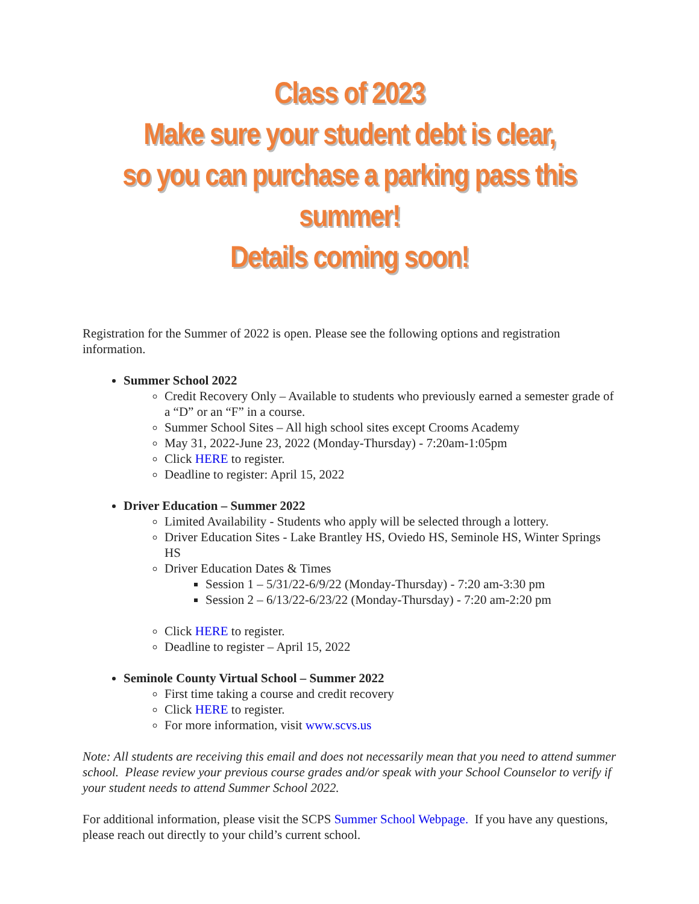Class of 2023
Make sure your student debt is clear,
so you can purchase a parking pass this summer!
Details coming soon!
Registration for the Summer of 2022 is open. Please see the following options and registration information.
Summer School 2022
Credit Recovery Only – Available to students who previously earned a semester grade of a “D” or an “F” in a course.
Summer School Sites – All high school sites except Crooms Academy
May 31, 2022-June 23, 2022 (Monday-Thursday) - 7:20am-1:05pm
Click HERE to register.
Deadline to register: April 15, 2022
Driver Education – Summer 2022
Limited Availability - Students who apply will be selected through a lottery.
Driver Education Sites - Lake Brantley HS, Oviedo HS, Seminole HS, Winter Springs HS
Driver Education Dates & Times
Session 1 – 5/31/22-6/9/22 (Monday-Thursday) - 7:20 am-3:30 pm
Session 2 – 6/13/22-6/23/22 (Monday-Thursday) - 7:20 am-2:20 pm
Click HERE to register.
Deadline to register – April 15, 2022
Seminole County Virtual School – Summer 2022
First time taking a course and credit recovery
Click HERE to register.
For more information, visit www.scvs.us
Note: All students are receiving this email and does not necessarily mean that you need to attend summer school. Please review your previous course grades and/or speak with your School Counselor to verify if your student needs to attend Summer School 2022.
For additional information, please visit the SCPS Summer School Webpage. If you have any questions, please reach out directly to your child’s current school.